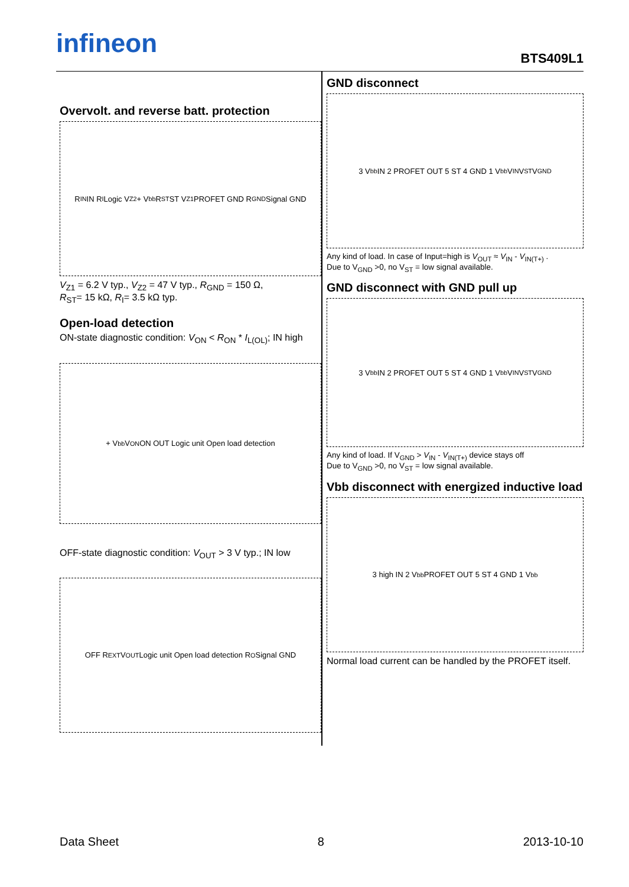infineon
BTS409L1
Overvolt. and reverse batt. protection
R<sub>IN</sub> IN R<sub>I</sub> Logic V<sub>Z2</sub> + V<sub>bb</sub> R<sub>ST</sub> ST V<sub>Z1</sub> PROFET GND R<sub>GND</sub> Signal GND
V<sub>Z1</sub> = 6.2 V typ., V<sub>Z2</sub> = 47 V typ., R<sub>GND</sub> = 150 Ω,
R<sub>ST</sub>= 15 kΩ, R<sub>I</sub>= 3.5 kΩ typ.
Open-load detection
ON-state diagnostic condition: V<sub>ON</sub> < R<sub>ON</sub> * I<sub>L(OL)</sub>; IN high
+ V<sub>bb</sub> V<sub>ON</sub> ON OUT Logic unit Open load detection
OFF-state diagnostic condition: V<sub>OUT</sub> > 3 V typ.; IN low
OFF R<sub>EXT</sub> V<sub>OUT</sub> Logic unit Open load detection R<sub>O</sub> Signal GND
GND disconnect
3 V<sub>bb</sub> IN 2 PROFET OUT 5 ST 4 GND 1 V<sub>bb</sub> V<sub>IN</sub> V<sub>ST</sub> V<sub>GND</sub>
Any kind of load. In case of Input=high is V<sub>OUT</sub> ≈ V<sub>IN</sub> - V<sub>IN(T+)</sub> .
Due to V<sub>GND</sub> >0, no V<sub>ST</sub> = low signal available.
GND disconnect with GND pull up
3 V<sub>bb</sub> IN 2 PROFET OUT 5 ST 4 GND 1 V<sub>bb</sub> V<sub>IN</sub> V<sub>ST</sub> V<sub>GND</sub>
Any kind of load. If V<sub>GND</sub> > V<sub>IN</sub> - V<sub>IN(T+)</sub> device stays off
Due to V<sub>GND</sub> >0, no V<sub>ST</sub> = low signal available.
Vbb disconnect with energized inductive load
3 high IN 2 V<sub>bb</sub> PROFET OUT 5 ST 4 GND 1 V<sub>bb</sub>
Normal load current can be handled by the PROFET itself.
Data Sheet 8 2013-10-10